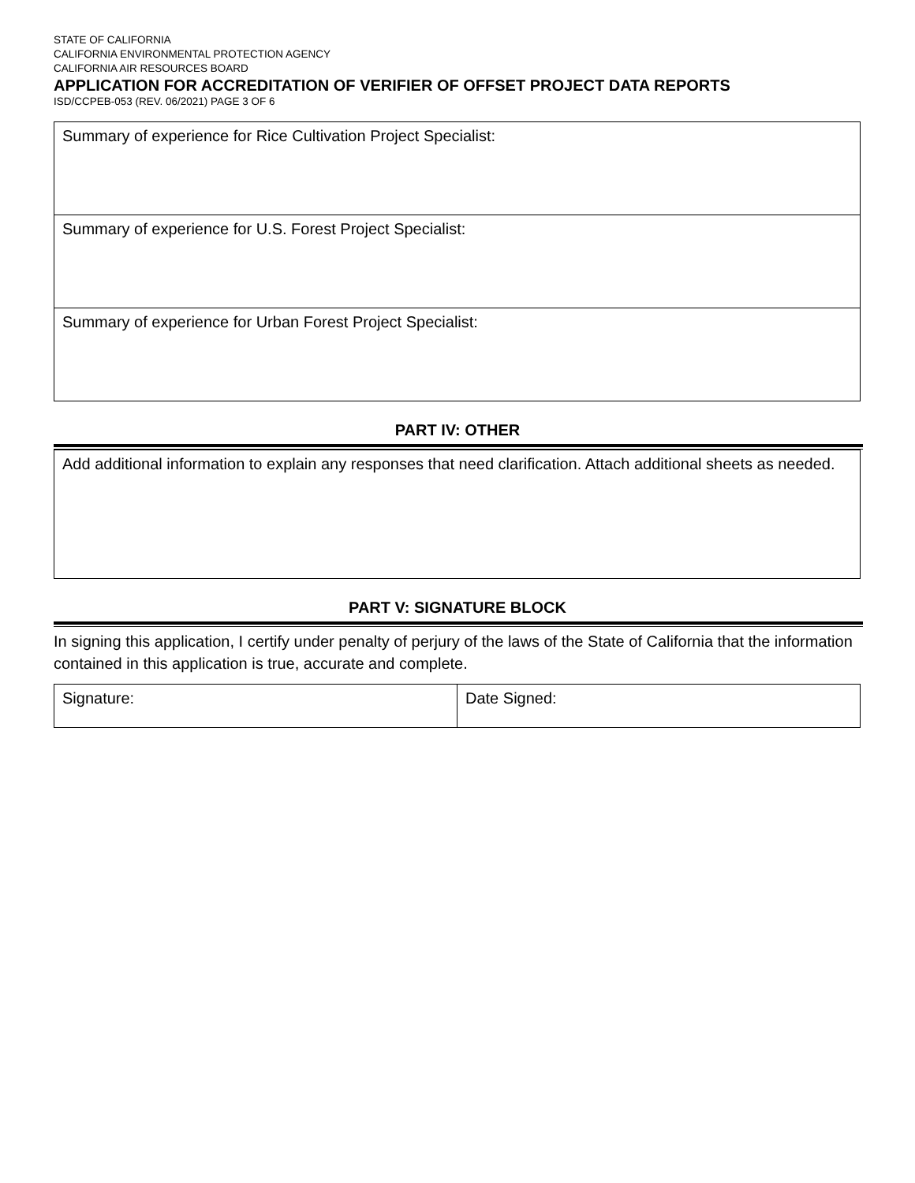STATE OF CALIFORNIA
CALIFORNIA ENVIRONMENTAL PROTECTION AGENCY
CALIFORNIA AIR RESOURCES BOARD
APPLICATION FOR ACCREDITATION OF VERIFIER OF OFFSET PROJECT DATA REPORTS
ISD/CCPEB-053 (REV. 06/2021) PAGE 3 OF 6
| Summary of experience for Rice Cultivation Project Specialist: |
| Summary of experience for U.S. Forest Project Specialist: |
| Summary of experience for Urban Forest Project Specialist: |
PART IV: OTHER
| Add additional information to explain any responses that need clarification. Attach additional sheets as needed. |
PART V: SIGNATURE BLOCK
In signing this application, I certify under penalty of perjury of the laws of the State of California that the information contained in this application is true, accurate and complete.
| Signature: | Date Signed: |